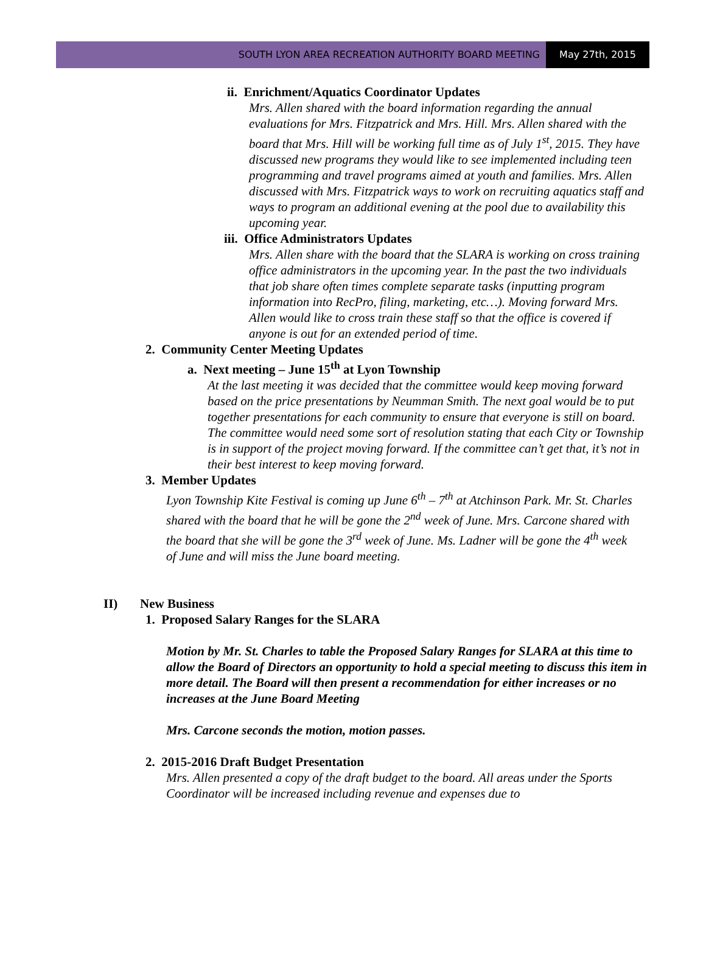SOUTH LYON AREA RECREATION AUTHORITY BOARD MEETING
May 27th, 2015
ii. Enrichment/Aquatics Coordinator Updates
Mrs. Allen shared with the board information regarding the annual evaluations for Mrs. Fitzpatrick and Mrs. Hill. Mrs. Allen shared with the board that Mrs. Hill will be working full time as of July 1<sup>st</sup>, 2015. They have discussed new programs they would like to see implemented including teen programming and travel programs aimed at youth and families. Mrs. Allen discussed with Mrs. Fitzpatrick ways to work on recruiting aquatics staff and ways to program an additional evening at the pool due to availability this upcoming year.
iii. Office Administrators Updates
Mrs. Allen share with the board that the SLARA is working on cross training office administrators in the upcoming year. In the past the two individuals that job share often times complete separate tasks (inputting program information into RecPro, filing, marketing, etc…). Moving forward Mrs. Allen would like to cross train these staff so that the office is covered if anyone is out for an extended period of time.
2. Community Center Meeting Updates
a. Next meeting – June 15<sup>th</sup> at Lyon Township
At the last meeting it was decided that the committee would keep moving forward based on the price presentations by Neumman Smith. The next goal would be to put together presentations for each community to ensure that everyone is still on board. The committee would need some sort of resolution stating that each City or Township is in support of the project moving forward. If the committee can’t get that, it’s not in their best interest to keep moving forward.
3. Member Updates
Lyon Township Kite Festival is coming up June 6<sup>th</sup> – 7<sup>th</sup> at Atchinson Park. Mr. St. Charles shared with the board that he will be gone the 2<sup>nd</sup> week of June. Mrs. Carcone shared with the board that she will be gone the 3<sup>rd</sup> week of June. Ms. Ladner will be gone the 4<sup>th</sup> week of June and will miss the June board meeting.
II) New Business
1. Proposed Salary Ranges for the SLARA
Motion by Mr. St. Charles to table the Proposed Salary Ranges for SLARA at this time to allow the Board of Directors an opportunity to hold a special meeting to discuss this item in more detail. The Board will then present a recommendation for either increases or no increases at the June Board Meeting
Mrs. Carcone seconds the motion, motion passes.
2. 2015-2016 Draft Budget Presentation
Mrs. Allen presented a copy of the draft budget to the board. All areas under the Sports Coordinator will be increased including revenue and expenses due to